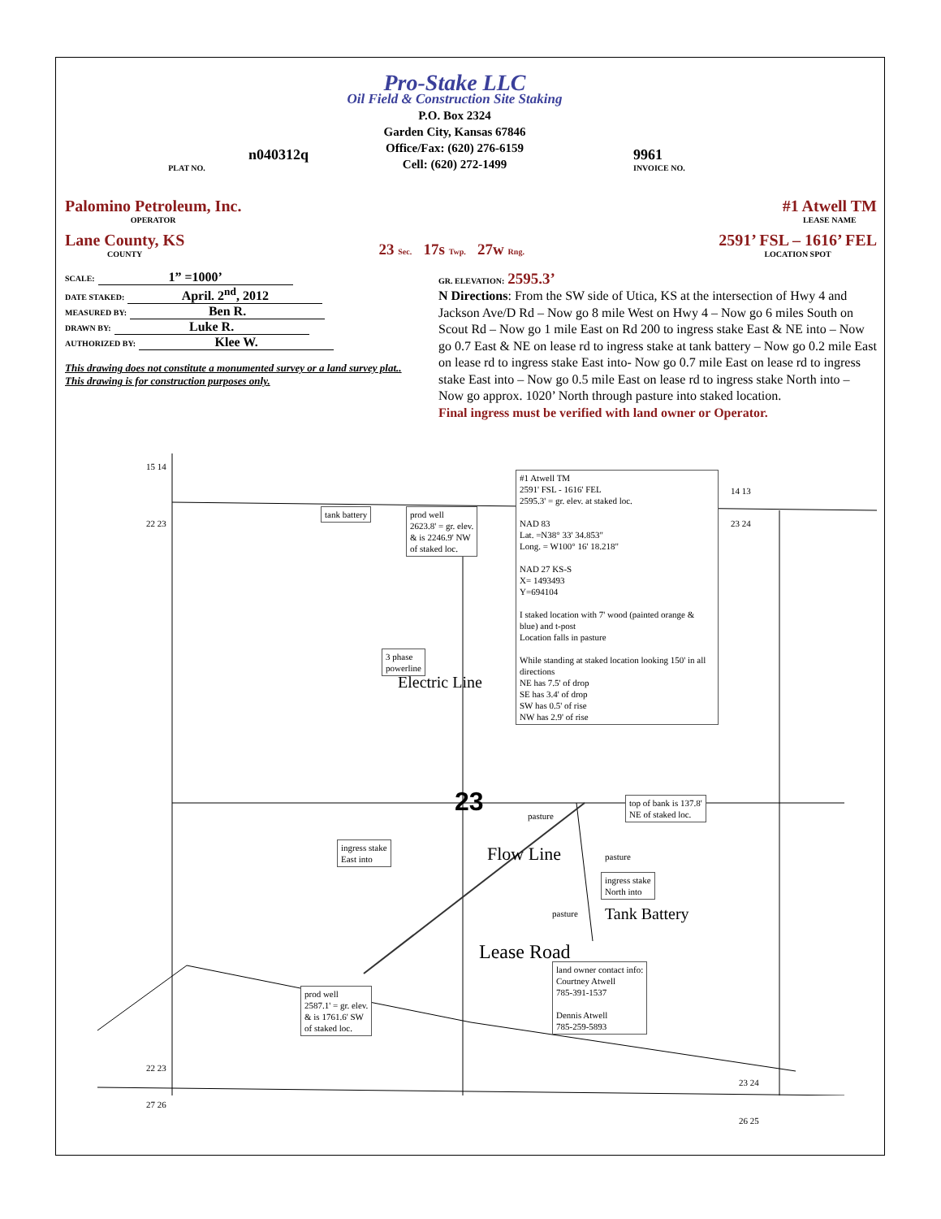n040312q
PLAT NO.
Pro-Stake LLC
Oil Field & Construction Site Staking
P.O. Box 2324
Garden City, Kansas 67846
Office/Fax: (620) 276-6159
Cell: (620) 272-1499
9961
INVOICE NO.
Palomino Petroleum, Inc.
OPERATOR
#1 Atwell TM
LEASE NAME
Lane County, KS
COUNTY
23 Sec. 17s Twp. 27w Rng.
2591’ FSL – 1616’ FEL
LOCATION SPOT
SCALE: 1” =1000’
DATE STAKED: April. 2<sup>nd</sup>, 2012
MEASURED BY: Ben R.
DRAWN BY: Luke R.
AUTHORIZED BY: Klee W.
This drawing does not constitute a monumented survey or a land survey plat..
This drawing is for construction purposes only.
GR. ELEVATION: 2595.3’
N Directions: From the SW side of Utica, KS at the intersection of Hwy 4 and Jackson Ave/D Rd – Now go 8 mile West on Hwy 4 – Now go 6 miles South on Scout Rd – Now go 1 mile East on Rd 200 to ingress stake East & NE into – Now go 0.7 East & NE on lease rd to ingress stake at tank battery – Now go 0.2 mile East on lease rd to ingress stake East into- Now go 0.7 mile East on lease rd to ingress stake East into – Now go 0.5 mile East on lease rd to ingress stake North into – Now go approx. 1020’ North through pasture into staked location.
Final ingress must be verified with land owner or Operator.
15 14
22 23
14 13
23 24
tank battery
prod well
2623.8' = gr. elev.
& is 2246.9' NW
of staked loc.
#1 Atwell TM
2591' FSL - 1616' FEL
2595.3' = gr. elev. at staked loc.
NAD 83
Lat. =N38° 33' 34.853"
Long. = W100° 16' 18.218"
NAD 27 KS-S
X= 1493493
Y=694104
I staked location with 7' wood (painted orange & blue) and t-post
Location falls in pasture
While standing at staked location looking 150' in all directions
NE has 7.5' of drop
SE has 3.4' of drop
SW has 0.5' of rise
NW has 2.9' of rise
3 phase
powerline
Electric Line
23 pasture
top of bank is 137.8'
NE of staked loc.
ingress stake
East into
Flow Line pasture
ingress stake
North into
pasture Tank Battery
Lease Road
land owner contact info:
Courtney Atwell
785-391-1537
Dennis Atwell
785-259-5893
prod well
2587.1' = gr. elev.
& is 1761.6' SW
of staked loc.
22 23
27 26
23 24
26 25